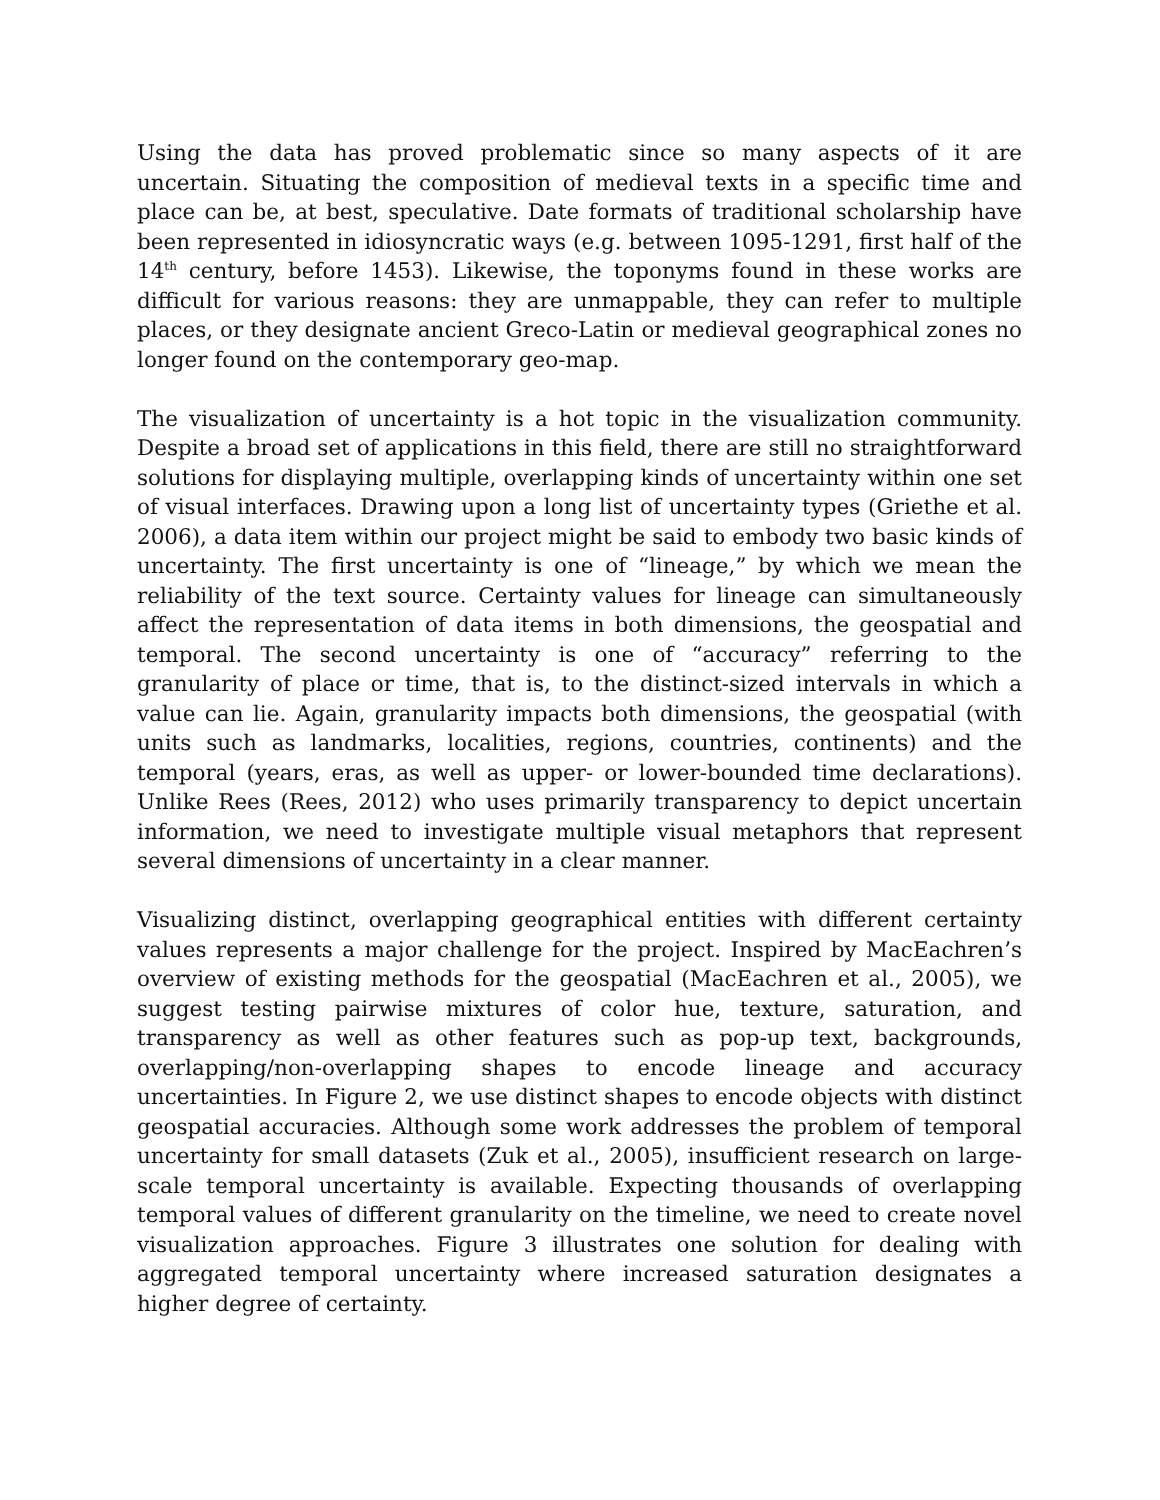Using the data has proved problematic since so many aspects of it are uncertain. Situating the composition of medieval texts in a specific time and place can be, at best, speculative. Date formats of traditional scholarship have been represented in idiosyncratic ways (e.g. between 1095-1291, first half of the 14<sup>th</sup> century, before 1453). Likewise, the toponyms found in these works are difficult for various reasons: they are unmappable, they can refer to multiple places, or they designate ancient Greco-Latin or medieval geographical zones no longer found on the contemporary geo-map.
The visualization of uncertainty is a hot topic in the visualization community. Despite a broad set of applications in this field, there are still no straightforward solutions for displaying multiple, overlapping kinds of uncertainty within one set of visual interfaces. Drawing upon a long list of uncertainty types (Griethe et al. 2006), a data item within our project might be said to embody two basic kinds of uncertainty. The first uncertainty is one of “lineage,” by which we mean the reliability of the text source. Certainty values for lineage can simultaneously affect the representation of data items in both dimensions, the geospatial and temporal. The second uncertainty is one of “accuracy” referring to the granularity of place or time, that is, to the distinct-sized intervals in which a value can lie. Again, granularity impacts both dimensions, the geospatial (with units such as landmarks, localities, regions, countries, continents) and the temporal (years, eras, as well as upper- or lower-bounded time declarations). Unlike Rees (Rees, 2012) who uses primarily transparency to depict uncertain information, we need to investigate multiple visual metaphors that represent several dimensions of uncertainty in a clear manner.
Visualizing distinct, overlapping geographical entities with different certainty values represents a major challenge for the project. Inspired by MacEachren’s overview of existing methods for the geospatial (MacEachren et al., 2005), we suggest testing pairwise mixtures of color hue, texture, saturation, and transparency as well as other features such as pop-up text, backgrounds, overlapping/non-overlapping shapes to encode lineage and accuracy uncertainties. In Figure 2, we use distinct shapes to encode objects with distinct geospatial accuracies. Although some work addresses the problem of temporal uncertainty for small datasets (Zuk et al., 2005), insufficient research on large-scale temporal uncertainty is available. Expecting thousands of overlapping temporal values of different granularity on the timeline, we need to create novel visualization approaches. Figure 3 illustrates one solution for dealing with aggregated temporal uncertainty where increased saturation designates a higher degree of certainty.